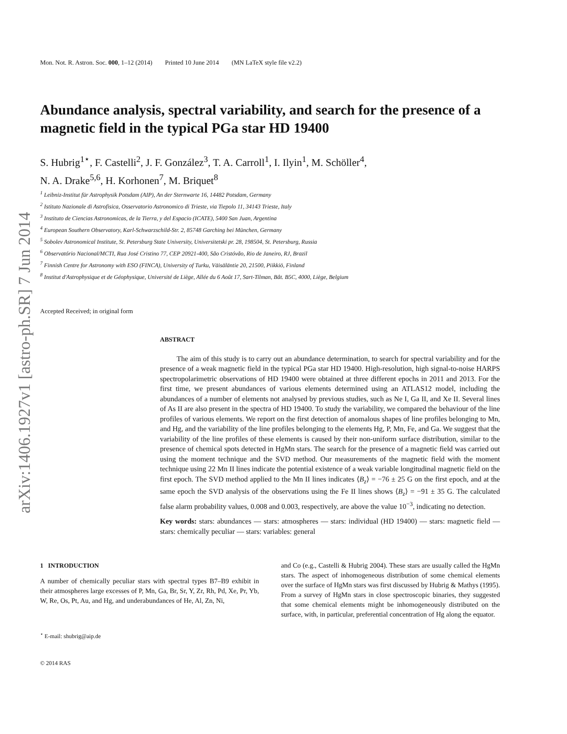arXiv:1406.1927v1 [astro-ph.SR] 7 Jun 2014
Mon. Not. R. Astron. Soc. 000, 1–12 (2014) Printed 10 June 2014 (MN LaTeX style file v2.2)
Abundance analysis, spectral variability, and search for the presence of a magnetic field in the typical PGa star HD 19400
S. Hubrig<sup>1⋆</sup>, F. Castelli<sup>2</sup>, J. F. González<sup>3</sup>, T. A. Carroll<sup>1</sup>, I. Ilyin<sup>1</sup>, M. Schöller<sup>4</sup>,
N. A. Drake<sup>5,6</sup>, H. Korhonen<sup>7</sup>, M. Briquet<sup>8</sup>
<sup>1</sup> Leibniz-Institut für Astrophysik Potsdam (AIP), An der Sternwarte 16, 14482 Potsdam, Germany
<sup>2</sup> Istituto Nazionale di Astrofisica, Osservatorio Astronomico di Trieste, via Tiepolo 11, 34143 Trieste, Italy
<sup>3</sup> Instituto de Ciencias Astronomicas, de la Tierra, y del Espacio (ICATE), 5400 San Juan, Argentina
<sup>4</sup> European Southern Observatory, Karl-Schwarzschild-Str. 2, 85748 Garching bei München, Germany
<sup>5</sup> Sobolev Astronomical Institute, St. Petersburg State University, Universitetski pr. 28, 198504, St. Petersburg, Russia
<sup>6</sup> Observatório Nacional/MCTI, Rua José Cristino 77, CEP 20921-400, São Cristóvão, Rio de Janeiro, RJ, Brazil
<sup>7</sup> Finnish Centre for Astronomy with ESO (FINCA), University of Turku, Väisäläntie 20, 21500, Piikkiö, Finland
<sup>8</sup> Institut d'Astrophysique et de Géophysique, Université de Liège, Allée du 6 Août 17, Sart-Tilman, Bât. B5C, 4000, Liège, Belgium
Accepted Received; in original form
ABSTRACT
The aim of this study is to carry out an abundance determination, to search for spectral variability and for the presence of a weak magnetic field in the typical PGa star HD 19400. High-resolution, high signal-to-noise HARPS spectropolarimetric observations of HD 19400 were obtained at three different epochs in 2011 and 2013. For the first time, we present abundances of various elements determined using an ATLAS12 model, including the abundances of a number of elements not analysed by previous studies, such as Ne I, Ga II, and Xe II. Several lines of As II are also present in the spectra of HD 19400. To study the variability, we compared the behaviour of the line profiles of various elements. We report on the first detection of anomalous shapes of line profiles belonging to Mn, and Hg, and the variability of the line profiles belonging to the elements Hg, P, Mn, Fe, and Ga. We suggest that the variability of the line profiles of these elements is caused by their non-uniform surface distribution, similar to the presence of chemical spots detected in HgMn stars. The search for the presence of a magnetic field was carried out using the moment technique and the SVD method. Our measurements of the magnetic field with the moment technique using 22 Mn II lines indicate the potential existence of a weak variable longitudinal magnetic field on the first epoch. The SVD method applied to the Mn II lines indicates ⟨B<sub>z</sub>⟩ = −76 ± 25 G on the first epoch, and at the same epoch the SVD analysis of the observations using the Fe II lines shows ⟨B<sub>z</sub>⟩ = −91 ± 35 G. The calculated false alarm probability values, 0.008 and 0.003, respectively, are above the value 10<sup>−3</sup>, indicating no detection.
Key words: stars: abundances — stars: atmospheres — stars: individual (HD 19400) — stars: magnetic field — stars: chemically peculiar — stars: variables: general
1 INTRODUCTION
A number of chemically peculiar stars with spectral types B7–B9 exhibit in their atmospheres large excesses of P, Mn, Ga, Br, Sr, Y, Zr, Rh, Pd, Xe, Pr, Yb, W, Re, Os, Pt, Au, and Hg, and underabundances of He, Al, Zn, Ni,
<sup>⋆</sup> E-mail: shubrig@aip.de
and Co (e.g., Castelli & Hubrig 2004). These stars are usually called the HgMn stars. The aspect of inhomogeneous distribution of some chemical elements over the surface of HgMn stars was first discussed by Hubrig & Mathys (1995). From a survey of HgMn stars in close spectroscopic binaries, they suggested that some chemical elements might be inhomogeneously distributed on the surface, with, in particular, preferential concentration of Hg along the equator.
© 2014 RAS